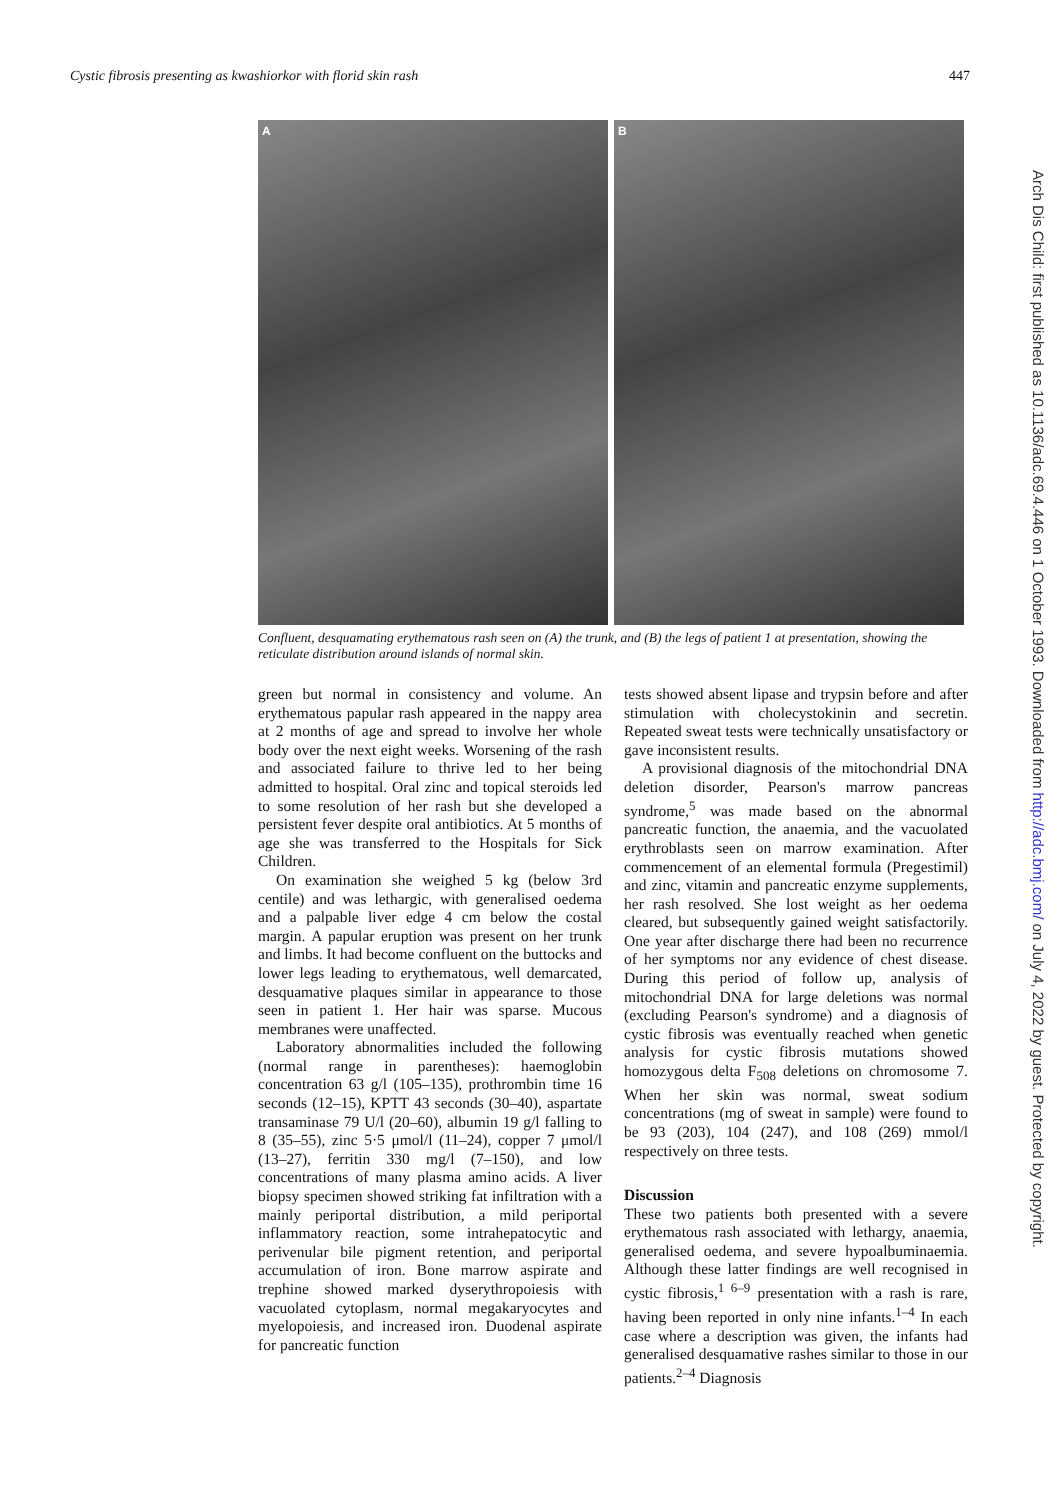Cystic fibrosis presenting as kwashiorkor with florid skin rash 447
A B
Confluent, desquamating erythematous rash seen on (A) the trunk, and (B) the legs of patient 1 at presentation, showing the reticulate distribution around islands of normal skin.
green but normal in consistency and volume. An erythematous papular rash appeared in the nappy area at 2 months of age and spread to involve her whole body over the next eight weeks. Worsening of the rash and associated failure to thrive led to her being admitted to hospital. Oral zinc and topical steroids led to some resolution of her rash but she developed a persistent fever despite oral antibiotics. At 5 months of age she was transferred to the Hospitals for Sick Children.
On examination she weighed 5 kg (below 3rd centile) and was lethargic, with generalised oedema and a palpable liver edge 4 cm below the costal margin. A papular eruption was present on her trunk and limbs. It had become confluent on the buttocks and lower legs leading to erythematous, well demarcated, desquamative plaques similar in appearance to those seen in patient 1. Her hair was sparse. Mucous membranes were unaffected.
Laboratory abnormalities included the following (normal range in parentheses): haemoglobin concentration 63 g/l (105–135), prothrombin time 16 seconds (12–15), KPTT 43 seconds (30–40), aspartate transaminase 79 U/l (20–60), albumin 19 g/l falling to 8 (35–55), zinc 5·5 μmol/l (11–24), copper 7 μmol/l (13–27), ferritin 330 mg/l (7–150), and low concentrations of many plasma amino acids. A liver biopsy specimen showed striking fat infiltration with a mainly periportal distribution, a mild periportal inflammatory reaction, some intrahepatocytic and perivenular bile pigment retention, and periportal accumulation of iron. Bone marrow aspirate and trephine showed marked dyserythropoiesis with vacuolated cytoplasm, normal megakaryocytes and myelopoiesis, and increased iron. Duodenal aspirate for pancreatic function
tests showed absent lipase and trypsin before and after stimulation with cholecystokinin and secretin. Repeated sweat tests were technically unsatisfactory or gave inconsistent results.
A provisional diagnosis of the mitochondrial DNA deletion disorder, Pearson's marrow pancreas syndrome,<sup>5</sup> was made based on the abnormal pancreatic function, the anaemia, and the vacuolated erythroblasts seen on marrow examination. After commencement of an elemental formula (Pregestimil) and zinc, vitamin and pancreatic enzyme supplements, her rash resolved. She lost weight as her oedema cleared, but subsequently gained weight satisfactorily. One year after discharge there had been no recurrence of her symptoms nor any evidence of chest disease. During this period of follow up, analysis of mitochondrial DNA for large deletions was normal (excluding Pearson's syndrome) and a diagnosis of cystic fibrosis was eventually reached when genetic analysis for cystic fibrosis mutations showed homozygous delta F<sub>508</sub> deletions on chromosome 7. When her skin was normal, sweat sodium concentrations (mg of sweat in sample) were found to be 93 (203), 104 (247), and 108 (269) mmol/l respectively on three tests.
Discussion
These two patients both presented with a severe erythematous rash associated with lethargy, anaemia, generalised oedema, and severe hypoalbuminaemia. Although these latter findings are well recognised in cystic fibrosis,<sup>1 6–9</sup> presentation with a rash is rare, having been reported in only nine infants.<sup>1–4</sup> In each case where a description was given, the infants had generalised desquamative rashes similar to those in our patients.<sup>2–4</sup> Diagnosis
Arch Dis Child: first published as 10.1136/adc.69.4.446 on 1 October 1993. Downloaded from http://adc.bmj.com/ on July 4, 2022 by guest. Protected by copyright.